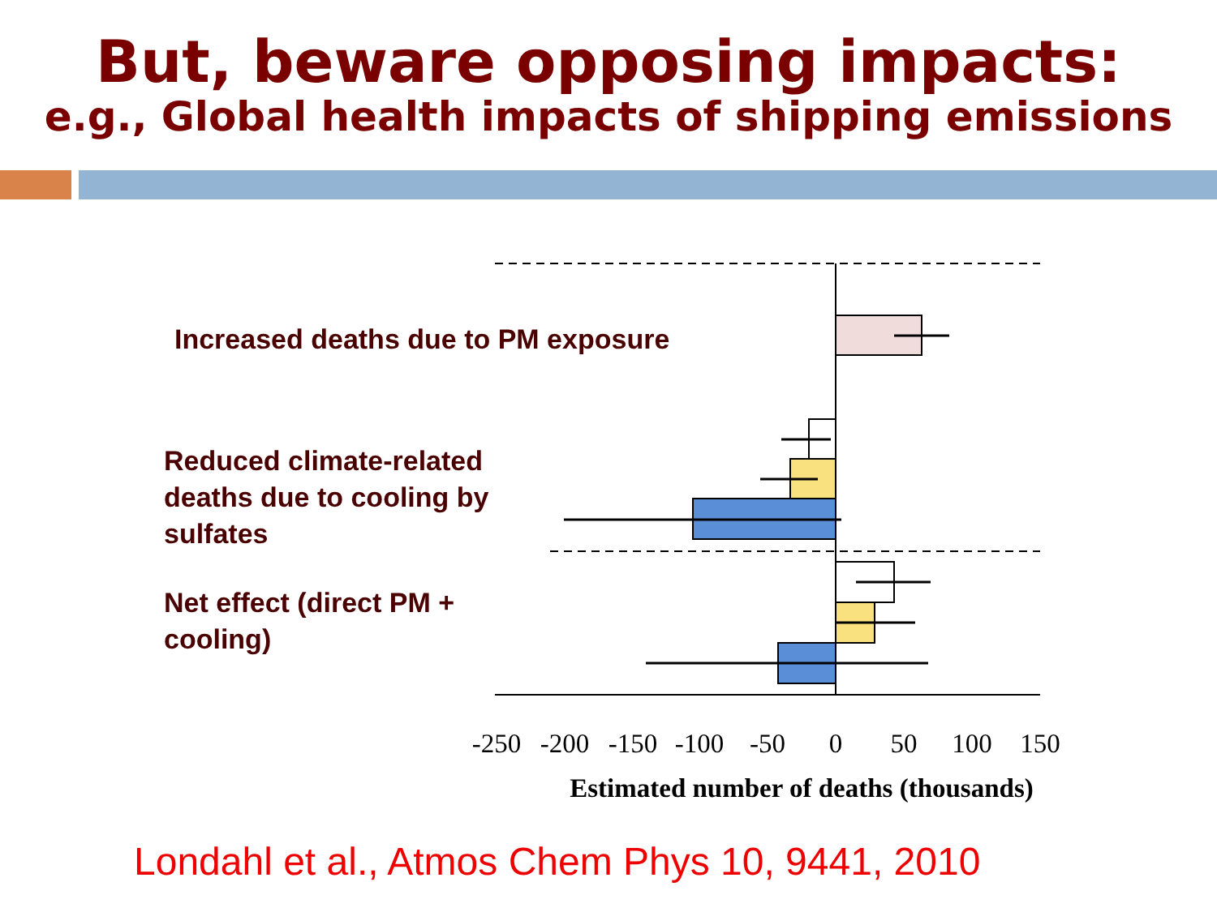But, beware opposing impacts:
e.g., Global health impacts of shipping emissions
Increased deaths due to PM exposure
Reduced climate-related
deaths due to cooling by
sulfates
Net effect (direct PM +
cooling)
-250
-200
-150
-100
-50
0
50
100
150
Estimated number of deaths (thousands)
Londahl et al., Atmos Chem Phys 10, 9441, 2010